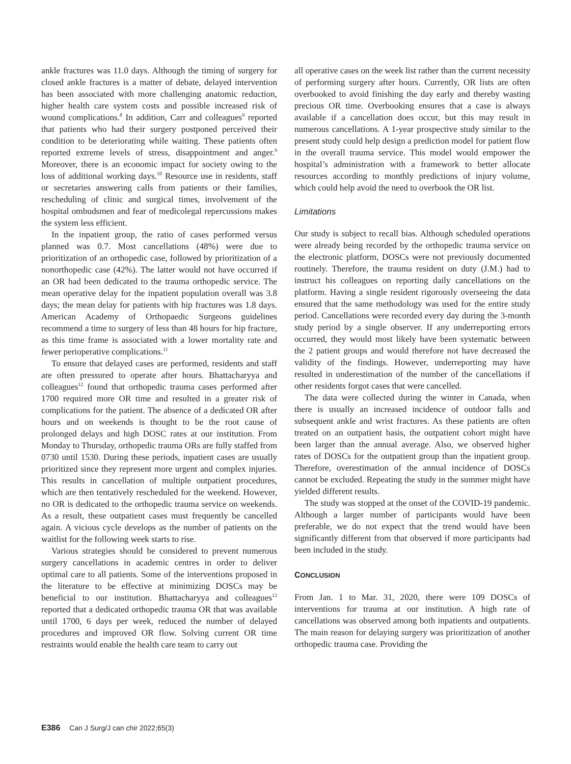ankle fractures was 11.0 days. Although the timing of surgery for closed ankle fractures is a matter of debate, delayed intervention has been associated with more challenging anatomic reduction, higher health care system costs and possible increased risk of wound complications.<sup>8</sup> In addition, Carr and colleagues<sup>9</sup> reported that patients who had their surgery postponed perceived their condition to be deteriorating while waiting. These patients often reported extreme levels of stress, disappointment and anger.<sup>9</sup> Moreover, there is an economic impact for society owing to the loss of additional working days.<sup>10</sup> Resource use in residents, staff or secretaries answering calls from patients or their families, rescheduling of clinic and surgical times, involvement of the hospital ombudsmen and fear of medicolegal repercussions makes the system less efficient.
In the inpatient group, the ratio of cases performed versus planned was 0.7. Most cancellations (48%) were due to prioritization of an orthopedic case, followed by prioritization of a nonorthopedic case (42%). The latter would not have occurred if an OR had been dedicated to the trauma orthopedic service. The mean operative delay for the inpatient population overall was 3.8 days; the mean delay for patients with hip fractures was 1.8 days. American Academy of Orthopaedic Surgeons guidelines recommend a time to surgery of less than 48 hours for hip fracture, as this time frame is associated with a lower mortality rate and fewer perioperative complications.<sup>11</sup>
To ensure that delayed cases are performed, residents and staff are often pressured to operate after hours. Bhattacharyya and colleagues<sup>12</sup> found that orthopedic trauma cases performed after 1700 required more OR time and resulted in a greater risk of complications for the patient. The absence of a dedicated OR after hours and on weekends is thought to be the root cause of prolonged delays and high DOSC rates at our institution. From Monday to Thursday, orthopedic trauma ORs are fully staffed from 0730 until 1530. During these periods, inpatient cases are usually prioritized since they represent more urgent and complex injuries. This results in cancellation of multiple outpatient procedures, which are then tentatively rescheduled for the weekend. However, no OR is dedicated to the orthopedic trauma service on weekends. As a result, these outpatient cases must frequently be cancelled again. A vicious cycle develops as the number of patients on the waitlist for the following week starts to rise.
Various strategies should be considered to prevent numerous surgery cancellations in academic centres in order to deliver optimal care to all patients. Some of the interventions proposed in the literature to be effective at minimizing DOSCs may be beneficial to our institution. Bhattacharyya and colleagues<sup>12</sup> reported that a dedicated orthopedic trauma OR that was available until 1700, 6 days per week, reduced the number of delayed procedures and improved OR flow. Solving current OR time restraints would enable the health care team to carry out
all operative cases on the week list rather than the current necessity of performing surgery after hours. Currently, OR lists are often overbooked to avoid finishing the day early and thereby wasting precious OR time. Overbooking ensures that a case is always available if a cancellation does occur, but this may result in numerous cancellations. A 1-year prospective study similar to the present study could help design a prediction model for patient flow in the overall trauma service. This model would empower the hospital’s administration with a framework to better allocate resources according to monthly predictions of injury volume, which could help avoid the need to overbook the OR list.
Limitations
Our study is subject to recall bias. Although scheduled operations were already being recorded by the orthopedic trauma service on the electronic platform, DOSCs were not previously documented routinely. Therefore, the trauma resident on duty (J.M.) had to instruct his colleagues on reporting daily cancellations on the platform. Having a single resident rigorously overseeing the data ensured that the same methodology was used for the entire study period. Cancellations were recorded every day during the 3-month study period by a single observer. If any underreporting errors occurred, they would most likely have been systematic between the 2 patient groups and would therefore not have decreased the validity of the findings. However, underreporting may have resulted in underestimation of the number of the cancellations if other residents forgot cases that were cancelled.
The data were collected during the winter in Canada, when there is usually an increased incidence of outdoor falls and subsequent ankle and wrist fractures. As these patients are often treated on an outpatient basis, the outpatient cohort might have been larger than the annual average. Also, we observed higher rates of DOSCs for the outpatient group than the inpatient group. Therefore, overestimation of the annual incidence of DOSCs cannot be excluded. Repeating the study in the summer might have yielded different results.
The study was stopped at the onset of the COVID-19 pandemic. Although a larger number of participants would have been preferable, we do not expect that the trend would have been significantly different from that observed if more participants had been included in the study.
CONCLUSION
From Jan. 1 to Mar. 31, 2020, there were 109 DOSCs of interventions for trauma at our institution. A high rate of cancellations was observed among both inpatients and outpatients. The main reason for delaying surgery was prioritization of another orthopedic trauma case. Providing the
E386 Can J Surg/J can chir 2022;65(3)